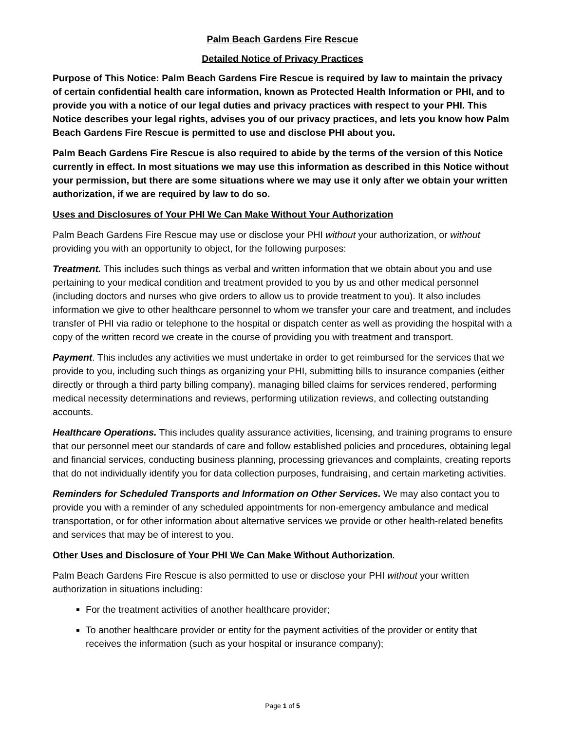Palm Beach Gardens Fire Rescue
Detailed Notice of Privacy Practices
Purpose of This Notice: Palm Beach Gardens Fire Rescue is required by law to maintain the privacy of certain confidential health care information, known as Protected Health Information or PHI, and to provide you with a notice of our legal duties and privacy practices with respect to your PHI. This Notice describes your legal rights, advises you of our privacy practices, and lets you know how Palm Beach Gardens Fire Rescue is permitted to use and disclose PHI about you.
Palm Beach Gardens Fire Rescue is also required to abide by the terms of the version of this Notice currently in effect. In most situations we may use this information as described in this Notice without your permission, but there are some situations where we may use it only after we obtain your written authorization, if we are required by law to do so.
Uses and Disclosures of Your PHI We Can Make Without Your Authorization
Palm Beach Gardens Fire Rescue may use or disclose your PHI without your authorization, or without providing you with an opportunity to object, for the following purposes:
Treatment. This includes such things as verbal and written information that we obtain about you and use pertaining to your medical condition and treatment provided to you by us and other medical personnel (including doctors and nurses who give orders to allow us to provide treatment to you). It also includes information we give to other healthcare personnel to whom we transfer your care and treatment, and includes transfer of PHI via radio or telephone to the hospital or dispatch center as well as providing the hospital with a copy of the written record we create in the course of providing you with treatment and transport.
Payment. This includes any activities we must undertake in order to get reimbursed for the services that we provide to you, including such things as organizing your PHI, submitting bills to insurance companies (either directly or through a third party billing company), managing billed claims for services rendered, performing medical necessity determinations and reviews, performing utilization reviews, and collecting outstanding accounts.
Healthcare Operations. This includes quality assurance activities, licensing, and training programs to ensure that our personnel meet our standards of care and follow established policies and procedures, obtaining legal and financial services, conducting business planning, processing grievances and complaints, creating reports that do not individually identify you for data collection purposes, fundraising, and certain marketing activities.
Reminders for Scheduled Transports and Information on Other Services. We may also contact you to provide you with a reminder of any scheduled appointments for non-emergency ambulance and medical transportation, or for other information about alternative services we provide or other health-related benefits and services that may be of interest to you.
Other Uses and Disclosure of Your PHI We Can Make Without Authorization.
Palm Beach Gardens Fire Rescue is also permitted to use or disclose your PHI without your written authorization in situations including:
For the treatment activities of another healthcare provider;
To another healthcare provider or entity for the payment activities of the provider or entity that receives the information (such as your hospital or insurance company);
Page 1 of 5